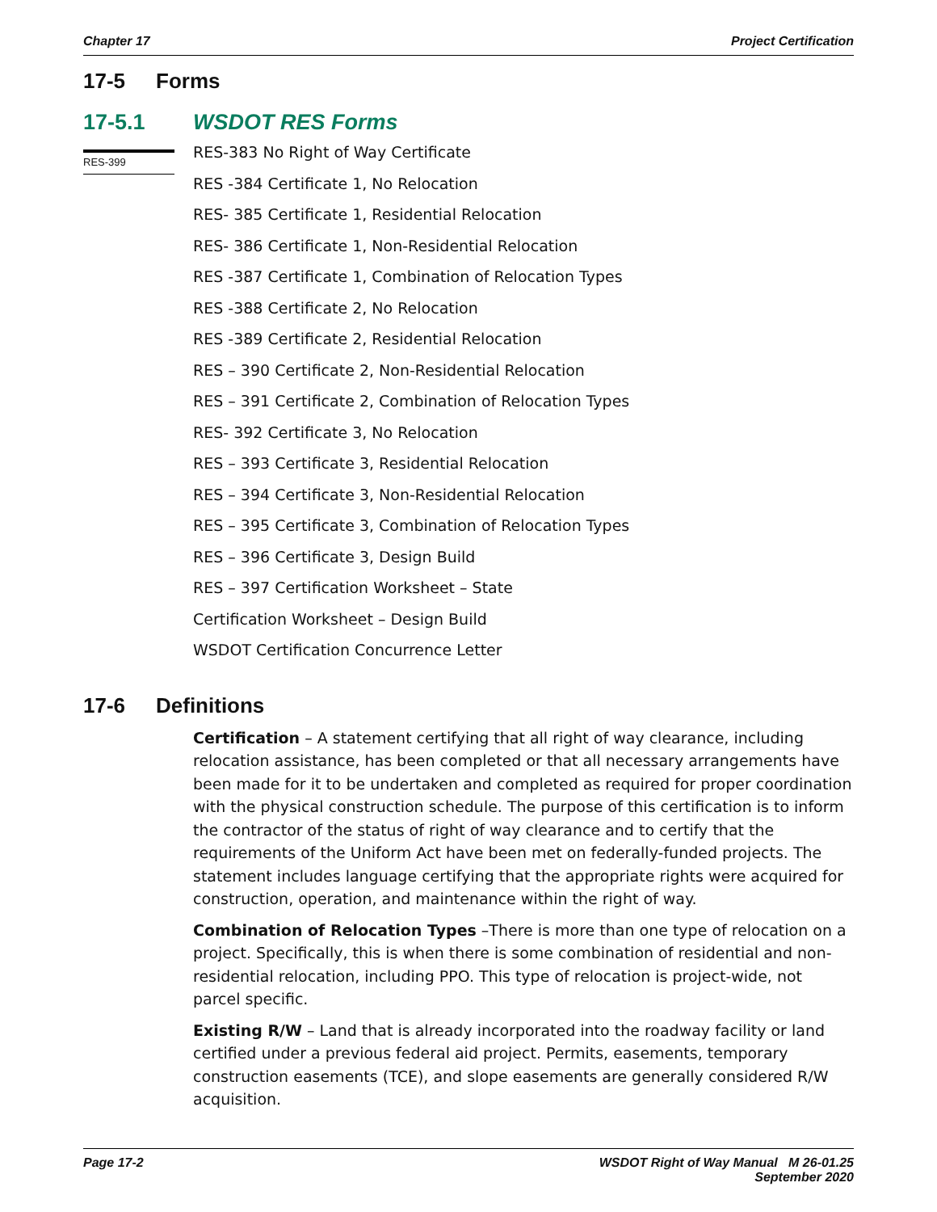Chapter 17 Project Certification
17-5 Forms
17-5.1 WSDOT RES Forms
RES-399
RES-383 No Right of Way Certificate
RES -384 Certificate 1, No Relocation
RES- 385 Certificate 1, Residential Relocation
RES- 386 Certificate 1, Non-Residential Relocation
RES -387 Certificate 1, Combination of Relocation Types
RES -388 Certificate 2, No Relocation
RES -389 Certificate 2, Residential Relocation
RES – 390 Certificate 2, Non-Residential Relocation
RES – 391 Certificate 2, Combination of Relocation Types
RES- 392 Certificate 3, No Relocation
RES – 393 Certificate 3, Residential Relocation
RES – 394 Certificate 3, Non-Residential Relocation
RES – 395 Certificate 3, Combination of Relocation Types
RES – 396 Certificate 3, Design Build
RES – 397 Certification Worksheet – State
Certification Worksheet – Design Build
WSDOT Certification Concurrence Letter
17-6 Definitions
Certification – A statement certifying that all right of way clearance, including relocation assistance, has been completed or that all necessary arrangements have been made for it to be undertaken and completed as required for proper coordination with the physical construction schedule. The purpose of this certification is to inform the contractor of the status of right of way clearance and to certify that the requirements of the Uniform Act have been met on federally-funded projects. The statement includes language certifying that the appropriate rights were acquired for construction, operation, and maintenance within the right of way.
Combination of Relocation Types –There is more than one type of relocation on a project. Specifically, this is when there is some combination of residential and non-residential relocation, including PPO. This type of relocation is project-wide, not parcel specific.
Existing R/W – Land that is already incorporated into the roadway facility or land certified under a previous federal aid project. Permits, easements, temporary construction easements (TCE), and slope easements are generally considered R/W acquisition.
Page 17-2 WSDOT Right of Way Manual M 26-01.25
September 2020